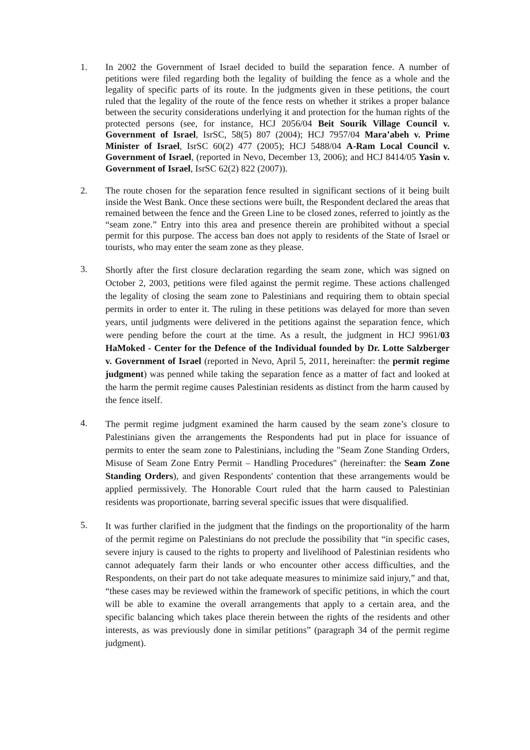1.
In 2002 the Government of Israel decided to build the separation fence. A number of petitions were filed regarding both the legality of building the fence as a whole and the legality of specific parts of its route. In the judgments given in these petitions, the court ruled that the legality of the route of the fence rests on whether it strikes a proper balance between the security considerations underlying it and protection for the human rights of the protected persons (see, for instance, HCJ 2056/04 Beit Sourik Village Council v. Government of Israel, IsrSC, 58(5) 807 (2004); HCJ 7957/04 Mara’abeh v. Prime Minister of Israel, IsrSC 60(2) 477 (2005); HCJ 5488/04 A-Ram Local Council v. Government of Israel, (reported in Nevo, December 13, 2006); and HCJ 8414/05 Yasin v. Government of Israel, IsrSC 62(2) 822 (2007)).
2.
The route chosen for the separation fence resulted in significant sections of it being built inside the West Bank. Once these sections were built, the Respondent declared the areas that remained between the fence and the Green Line to be closed zones, referred to jointly as the “seam zone.” Entry into this area and presence therein are prohibited without a special permit for this purpose. The access ban does not apply to residents of the State of Israel or tourists, who may enter the seam zone as they please.
3.
Shortly after the first closure declaration regarding the seam zone, which was signed on October 2, 2003, petitions were filed against the permit regime. These actions challenged the legality of closing the seam zone to Palestinians and requiring them to obtain special permits in order to enter it. The ruling in these petitions was delayed for more than seven years, until judgments were delivered in the petitions against the separation fence, which were pending before the court at the time. As a result, the judgment in HCJ 9961/03 HaMoked - Center for the Defence of the Individual founded by Dr. Lotte Salzberger v. Government of Israel (reported in Nevo, April 5, 2011, hereinafter: the permit regime judgment) was penned while taking the separation fence as a matter of fact and looked at the harm the permit regime causes Palestinian residents as distinct from the harm caused by the fence itself.
4.
The permit regime judgment examined the harm caused by the seam zone’s closure to Palestinians given the arrangements the Respondents had put in place for issuance of permits to enter the seam zone to Palestinians, including the "Seam Zone Standing Orders, Misuse of Seam Zone Entry Permit – Handling Procedures" (hereinafter: the Seam Zone Standing Orders), and given Respondents' contention that these arrangements would be applied permissively. The Honorable Court ruled that the harm caused to Palestinian residents was proportionate, barring several specific issues that were disqualified.
5.
It was further clarified in the judgment that the findings on the proportionality of the harm of the permit regime on Palestinians do not preclude the possibility that “in specific cases, severe injury is caused to the rights to property and livelihood of Palestinian residents who cannot adequately farm their lands or who encounter other access difficulties, and the Respondents, on their part do not take adequate measures to minimize said injury,” and that, “these cases may be reviewed within the framework of specific petitions, in which the court will be able to examine the overall arrangements that apply to a certain area, and the specific balancing which takes place therein between the rights of the residents and other interests, as was previously done in similar petitions” (paragraph 34 of the permit regime judgment).